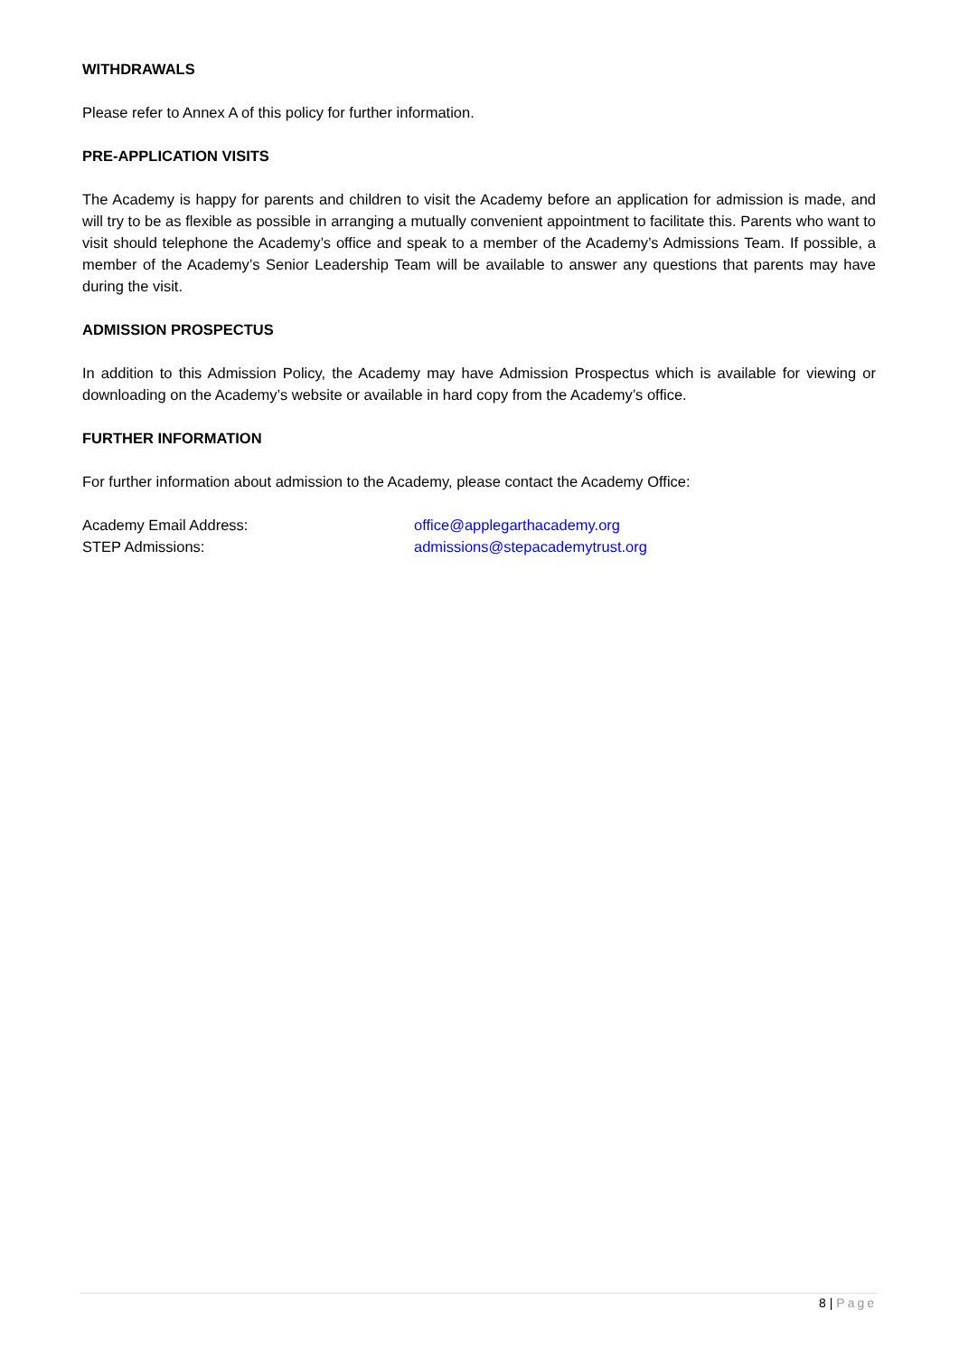WITHDRAWALS
Please refer to Annex A of this policy for further information.
PRE-APPLICATION VISITS
The Academy is happy for parents and children to visit the Academy before an application for admission is made, and will try to be as flexible as possible in arranging a mutually convenient appointment to facilitate this. Parents who want to visit should telephone the Academy’s office and speak to a member of the Academy’s Admissions Team. If possible, a member of the Academy’s Senior Leadership Team will be available to answer any questions that parents may have during the visit.
ADMISSION PROSPECTUS
In addition to this Admission Policy, the Academy may have Admission Prospectus which is available for viewing or downloading on the Academy’s website or available in hard copy from the Academy’s office.
FURTHER INFORMATION
For further information about admission to the Academy, please contact the Academy Office:
Academy Email Address: office@applegarthacademy.org
STEP Admissions: admissions@stepacademytrust.org
8 | Page